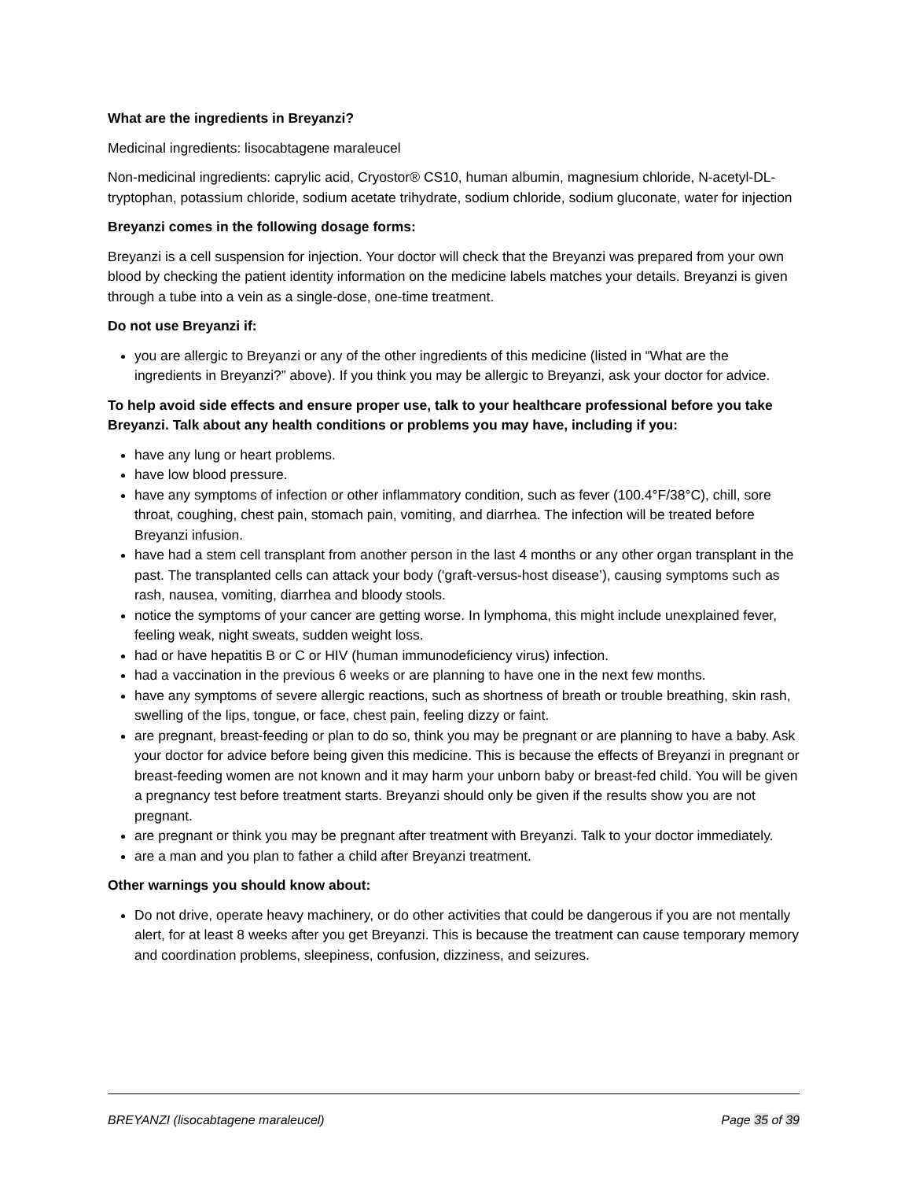What are the ingredients in Breyanzi?
Medicinal ingredients: lisocabtagene maraleucel
Non-medicinal ingredients: caprylic acid, Cryostor® CS10, human albumin, magnesium chloride, N-acetyl-DL-tryptophan, potassium chloride, sodium acetate trihydrate, sodium chloride, sodium gluconate, water for injection
Breyanzi comes in the following dosage forms:
Breyanzi is a cell suspension for injection. Your doctor will check that the Breyanzi was prepared from your own blood by checking the patient identity information on the medicine labels matches your details. Breyanzi is given through a tube into a vein as a single-dose, one-time treatment.
Do not use Breyanzi if:
you are allergic to Breyanzi or any of the other ingredients of this medicine (listed in “What are the ingredients in Breyanzi?” above). If you think you may be allergic to Breyanzi, ask your doctor for advice.
To help avoid side effects and ensure proper use, talk to your healthcare professional before you take Breyanzi. Talk about any health conditions or problems you may have, including if you:
have any lung or heart problems.
have low blood pressure.
have any symptoms of infection or other inflammatory condition, such as fever (100.4°F/38°C), chill, sore throat, coughing, chest pain, stomach pain, vomiting, and diarrhea. The infection will be treated before Breyanzi infusion.
have had a stem cell transplant from another person in the last 4 months or any other organ transplant in the past. The transplanted cells can attack your body (‘graft-versus-host disease’), causing symptoms such as rash, nausea, vomiting, diarrhea and bloody stools.
notice the symptoms of your cancer are getting worse. In lymphoma, this might include unexplained fever, feeling weak, night sweats, sudden weight loss.
had or have hepatitis B or C or HIV (human immunodeficiency virus) infection.
had a vaccination in the previous 6 weeks or are planning to have one in the next few months.
have any symptoms of severe allergic reactions, such as shortness of breath or trouble breathing, skin rash, swelling of the lips, tongue, or face, chest pain, feeling dizzy or faint.
are pregnant, breast-feeding or plan to do so, think you may be pregnant or are planning to have a baby. Ask your doctor for advice before being given this medicine. This is because the effects of Breyanzi in pregnant or breast-feeding women are not known and it may harm your unborn baby or breast-fed child. You will be given a pregnancy test before treatment starts. Breyanzi should only be given if the results show you are not pregnant.
are pregnant or think you may be pregnant after treatment with Breyanzi. Talk to your doctor immediately.
are a man and you plan to father a child after Breyanzi treatment.
Other warnings you should know about:
Do not drive, operate heavy machinery, or do other activities that could be dangerous if you are not mentally alert, for at least 8 weeks after you get Breyanzi. This is because the treatment can cause temporary memory and coordination problems, sleepiness, confusion, dizziness, and seizures.
BREYANZI (lisocabtagene maraleucel) Page 35 of 39